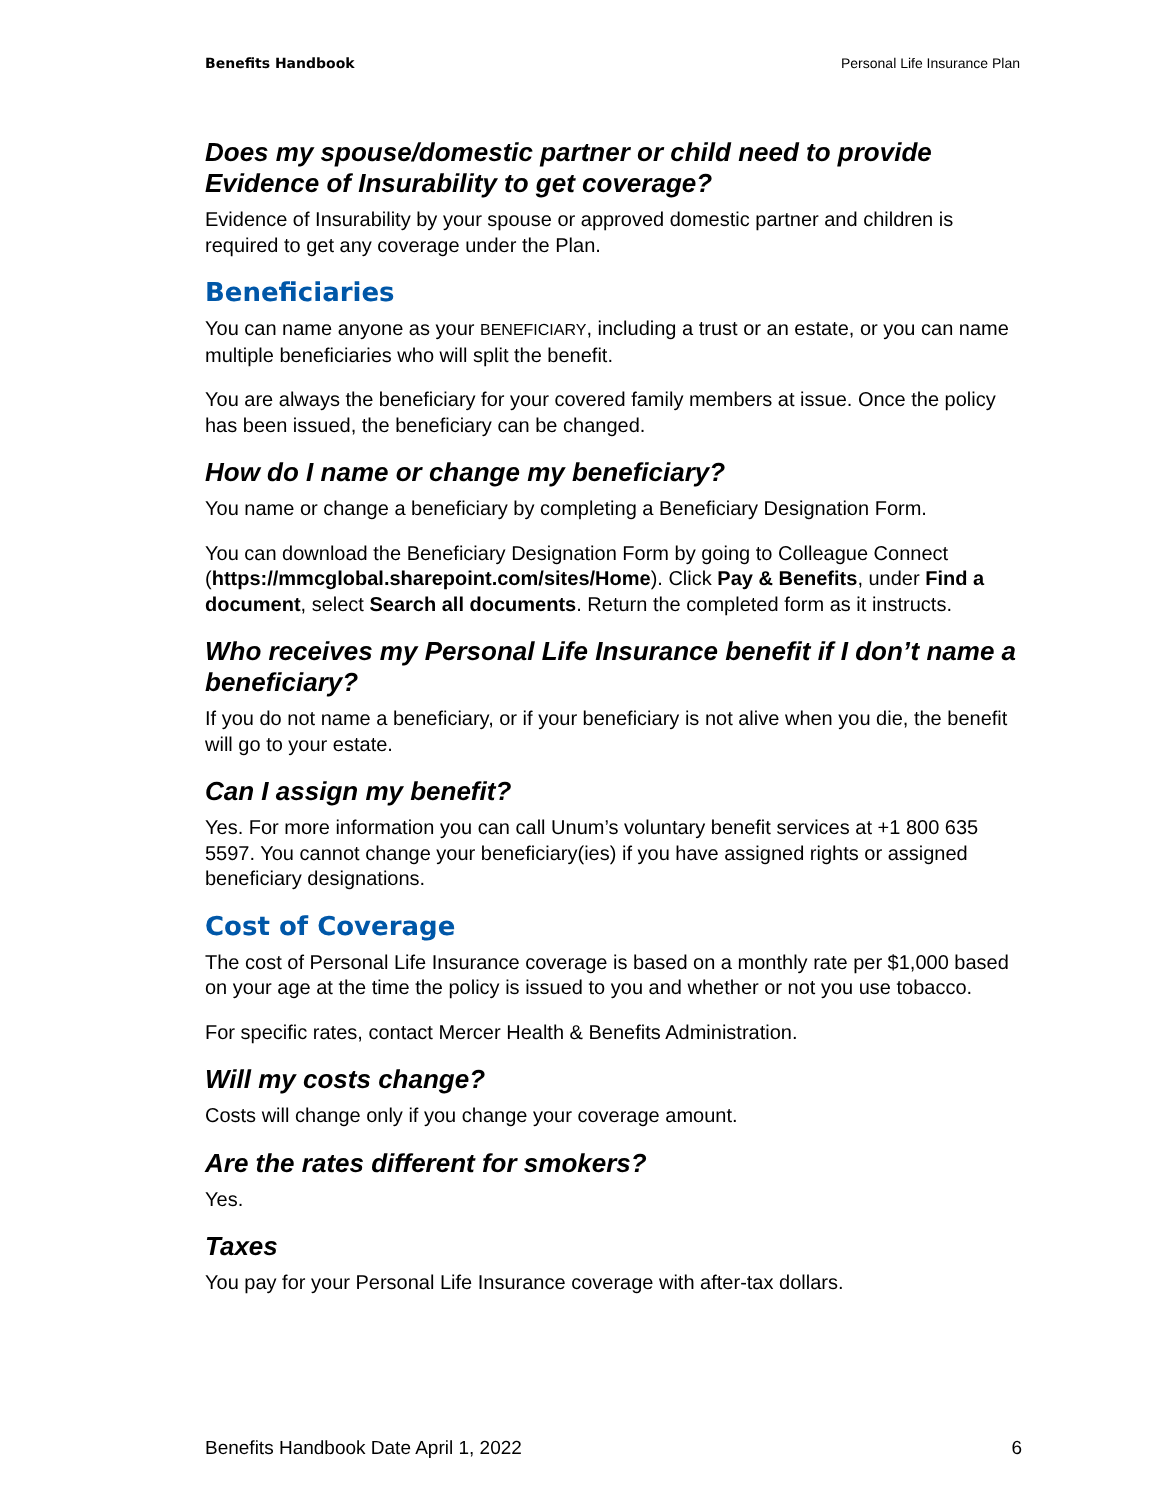Benefits Handbook Personal Life Insurance Plan
Does my spouse/domestic partner or child need to provide Evidence of Insurability to get coverage?
Evidence of Insurability by your spouse or approved domestic partner and children is required to get any coverage under the Plan.
Beneficiaries
You can name anyone as your BENEFICIARY, including a trust or an estate, or you can name multiple beneficiaries who will split the benefit.
You are always the beneficiary for your covered family members at issue. Once the policy has been issued, the beneficiary can be changed.
How do I name or change my beneficiary?
You name or change a beneficiary by completing a Beneficiary Designation Form.
You can download the Beneficiary Designation Form by going to Colleague Connect (https://mmcglobal.sharepoint.com/sites/Home). Click Pay & Benefits, under Find a document, select Search all documents. Return the completed form as it instructs.
Who receives my Personal Life Insurance benefit if I don’t name a beneficiary?
If you do not name a beneficiary, or if your beneficiary is not alive when you die, the benefit will go to your estate.
Can I assign my benefit?
Yes. For more information you can call Unum’s voluntary benefit services at +1 800 635 5597. You cannot change your beneficiary(ies) if you have assigned rights or assigned beneficiary designations.
Cost of Coverage
The cost of Personal Life Insurance coverage is based on a monthly rate per $1,000 based on your age at the time the policy is issued to you and whether or not you use tobacco.
For specific rates, contact Mercer Health & Benefits Administration.
Will my costs change?
Costs will change only if you change your coverage amount.
Are the rates different for smokers?
Yes.
Taxes
You pay for your Personal Life Insurance coverage with after-tax dollars.
Benefits Handbook Date April 1, 2022 6